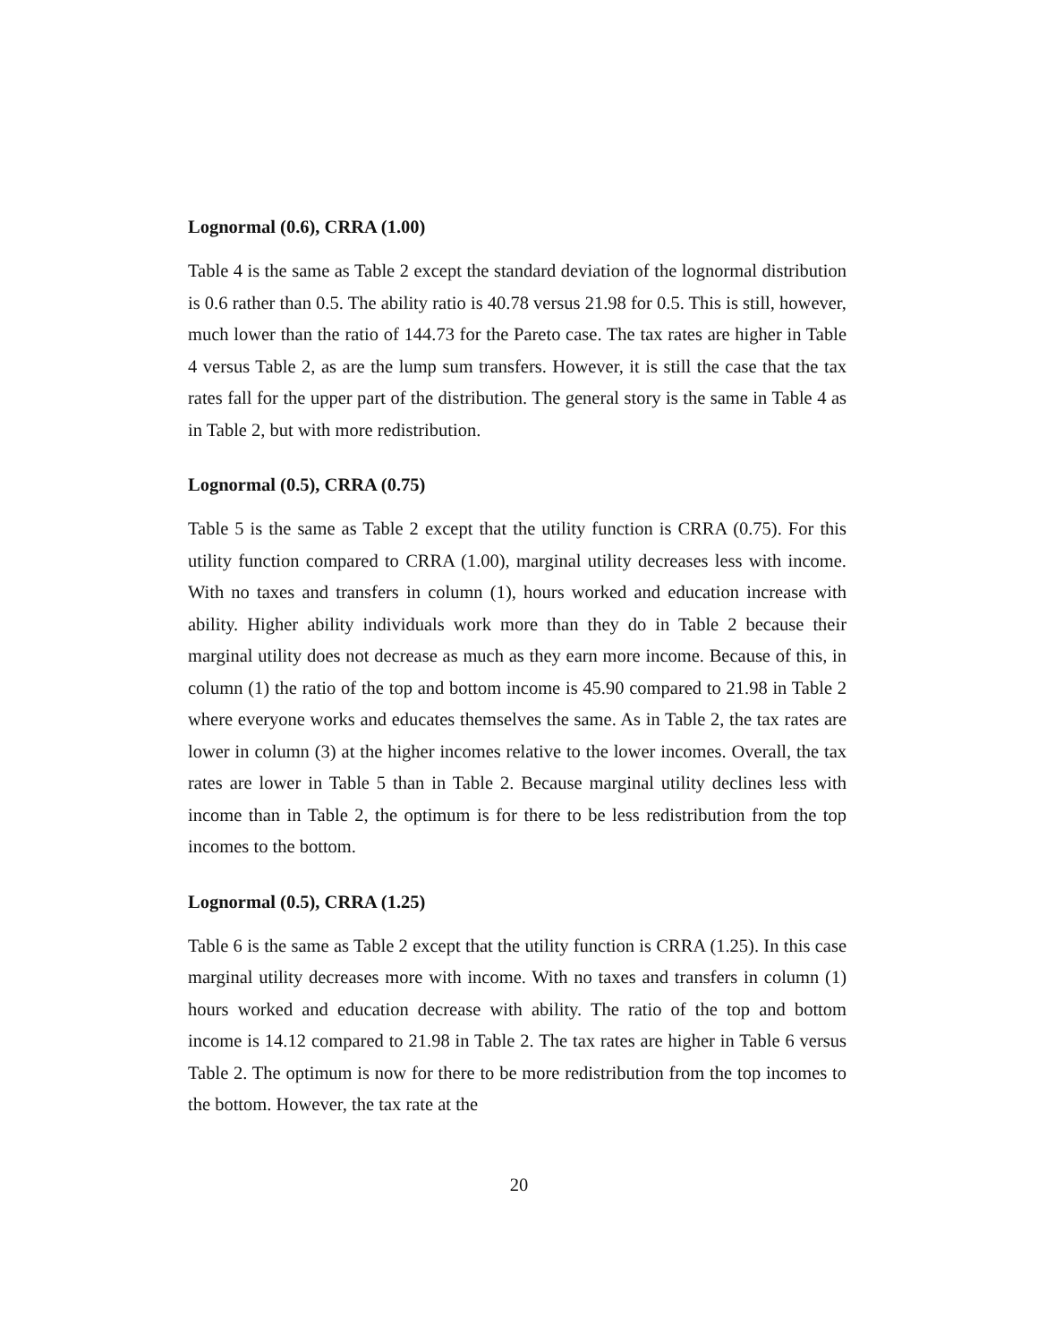Lognormal (0.6), CRRA (1.00)
Table 4 is the same as Table 2 except the standard deviation of the lognormal distribution is 0.6 rather than 0.5. The ability ratio is 40.78 versus 21.98 for 0.5. This is still, however, much lower than the ratio of 144.73 for the Pareto case. The tax rates are higher in Table 4 versus Table 2, as are the lump sum transfers. However, it is still the case that the tax rates fall for the upper part of the distribution. The general story is the same in Table 4 as in Table 2, but with more redistribution.
Lognormal (0.5), CRRA (0.75)
Table 5 is the same as Table 2 except that the utility function is CRRA (0.75). For this utility function compared to CRRA (1.00), marginal utility decreases less with income. With no taxes and transfers in column (1), hours worked and education increase with ability. Higher ability individuals work more than they do in Table 2 because their marginal utility does not decrease as much as they earn more income. Because of this, in column (1) the ratio of the top and bottom income is 45.90 compared to 21.98 in Table 2 where everyone works and educates themselves the same. As in Table 2, the tax rates are lower in column (3) at the higher incomes relative to the lower incomes. Overall, the tax rates are lower in Table 5 than in Table 2. Because marginal utility declines less with income than in Table 2, the optimum is for there to be less redistribution from the top incomes to the bottom.
Lognormal (0.5), CRRA (1.25)
Table 6 is the same as Table 2 except that the utility function is CRRA (1.25). In this case marginal utility decreases more with income. With no taxes and transfers in column (1) hours worked and education decrease with ability. The ratio of the top and bottom income is 14.12 compared to 21.98 in Table 2. The tax rates are higher in Table 6 versus Table 2. The optimum is now for there to be more redistribution from the top incomes to the bottom. However, the tax rate at the
20